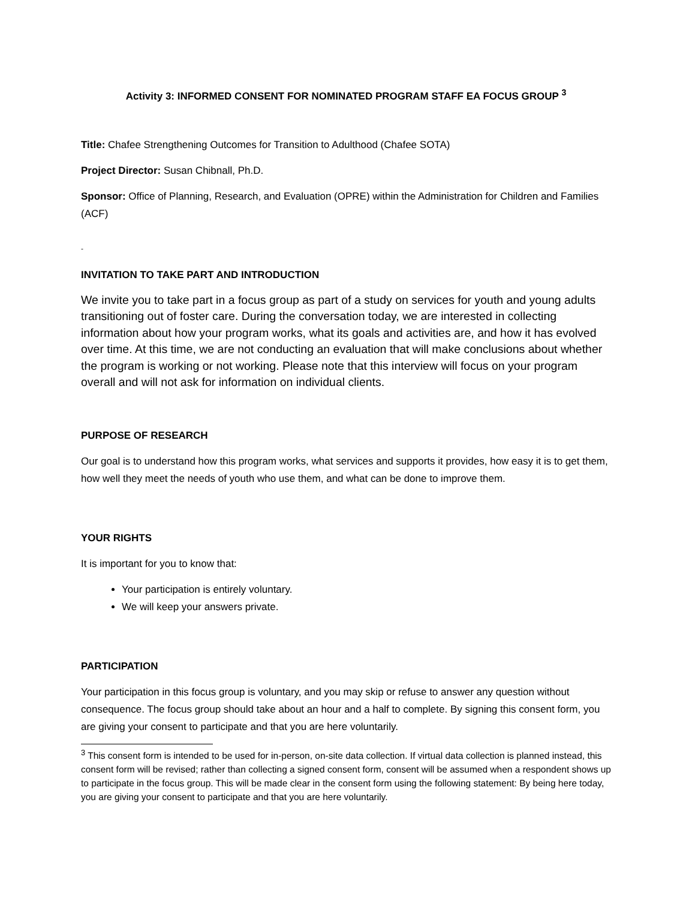Activity 3: INFORMED CONSENT FOR NOMINATED PROGRAM STAFF EA FOCUS GROUP <sup>3</sup>
Title: Chafee Strengthening Outcomes for Transition to Adulthood (Chafee SOTA)
Project Director: Susan Chibnall, Ph.D.
Sponsor: Office of Planning, Research, and Evaluation (OPRE) within the Administration for Children and Families (ACF)
-
INVITATION TO TAKE PART AND INTRODUCTION
We invite you to take part in a focus group as part of a study on services for youth and young adults transitioning out of foster care. During the conversation today, we are interested in collecting information about how your program works, what its goals and activities are, and how it has evolved over time. At this time, we are not conducting an evaluation that will make conclusions about whether the program is working or not working. Please note that this interview will focus on your program overall and will not ask for information on individual clients.
PURPOSE OF RESEARCH
Our goal is to understand how this program works, what services and supports it provides, how easy it is to get them, how well they meet the needs of youth who use them, and what can be done to improve them.
YOUR RIGHTS
It is important for you to know that:
Your participation is entirely voluntary.
We will keep your answers private.
PARTICIPATION
Your participation in this focus group is voluntary, and you may skip or refuse to answer any question without consequence. The focus group should take about an hour and a half to complete. By signing this consent form, you are giving your consent to participate and that you are here voluntarily.
<sup>3</sup> This consent form is intended to be used for in-person, on-site data collection. If virtual data collection is planned instead, this consent form will be revised; rather than collecting a signed consent form, consent will be assumed when a respondent shows up to participate in the focus group. This will be made clear in the consent form using the following statement: By being here today, you are giving your consent to participate and that you are here voluntarily.